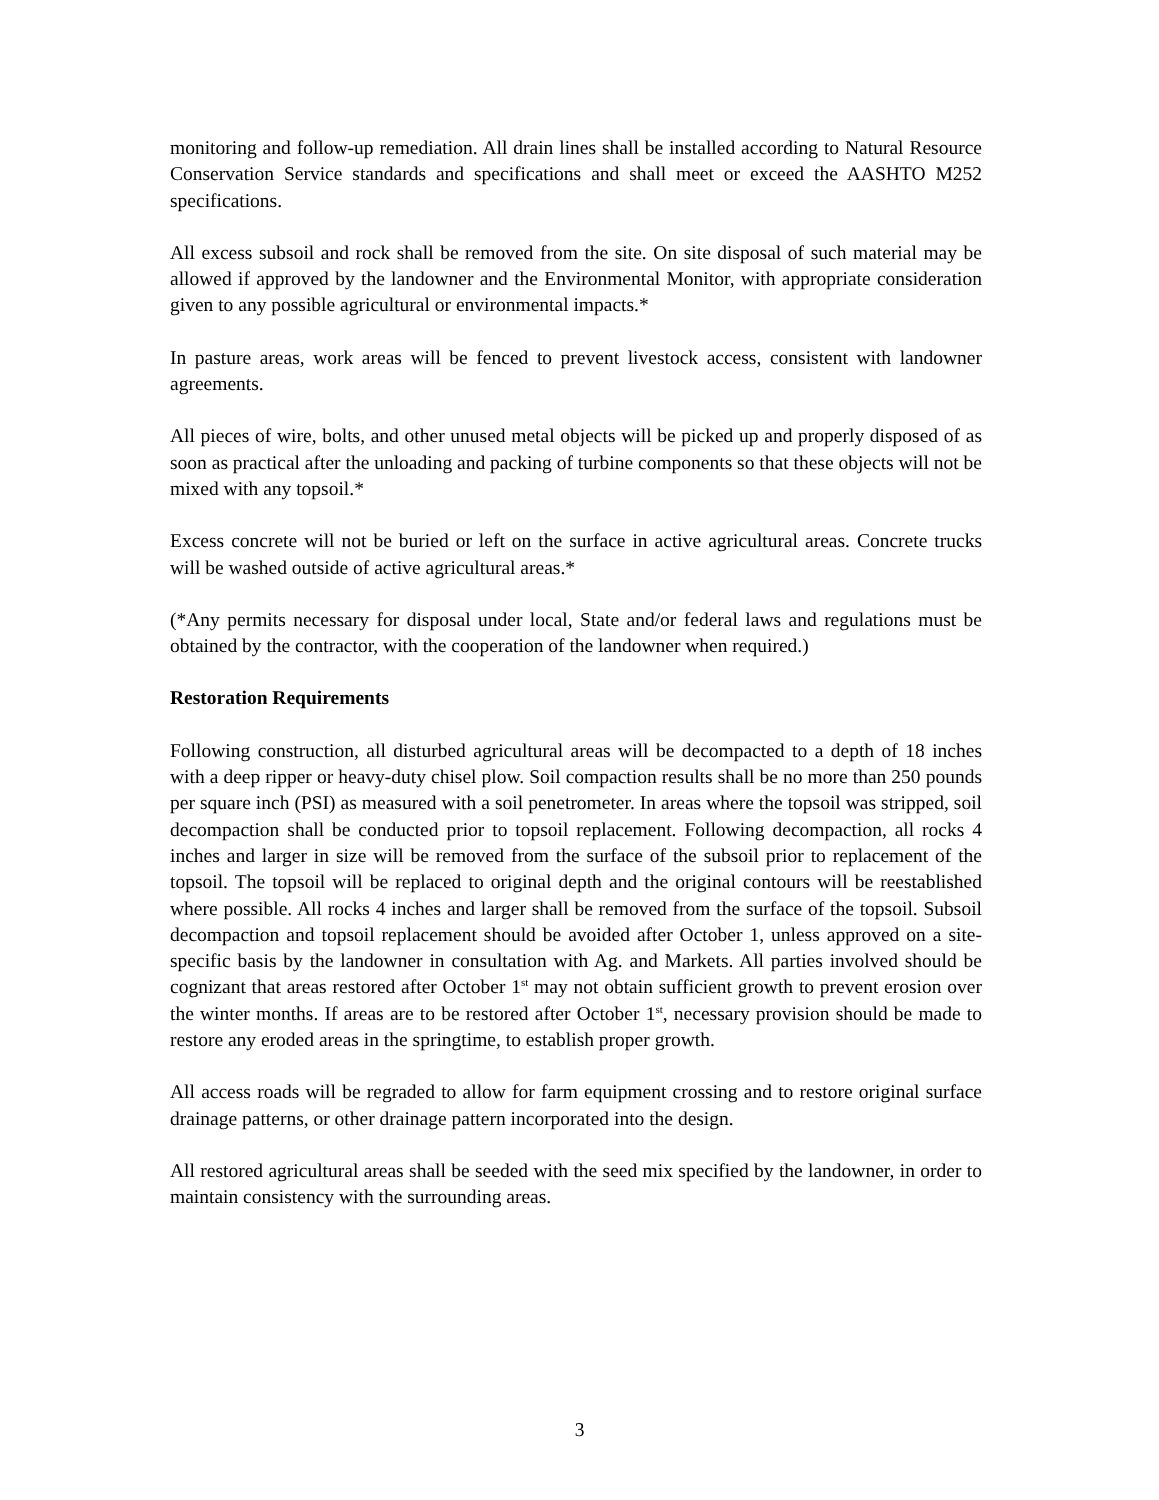monitoring and follow-up remediation. All drain lines shall be installed according to Natural Resource Conservation Service standards and specifications and shall meet or exceed the AASHTO M252 specifications.
All excess subsoil and rock shall be removed from the site. On site disposal of such material may be allowed if approved by the landowner and the Environmental Monitor, with appropriate consideration given to any possible agricultural or environmental impacts.*
In pasture areas, work areas will be fenced to prevent livestock access, consistent with landowner agreements.
All pieces of wire, bolts, and other unused metal objects will be picked up and properly disposed of as soon as practical after the unloading and packing of turbine components so that these objects will not be mixed with any topsoil.*
Excess concrete will not be buried or left on the surface in active agricultural areas. Concrete trucks will be washed outside of active agricultural areas.*
(*Any permits necessary for disposal under local, State and/or federal laws and regulations must be obtained by the contractor, with the cooperation of the landowner when required.)
Restoration Requirements
Following construction, all disturbed agricultural areas will be decompacted to a depth of 18 inches with a deep ripper or heavy-duty chisel plow. Soil compaction results shall be no more than 250 pounds per square inch (PSI) as measured with a soil penetrometer. In areas where the topsoil was stripped, soil decompaction shall be conducted prior to topsoil replacement. Following decompaction, all rocks 4 inches and larger in size will be removed from the surface of the subsoil prior to replacement of the topsoil. The topsoil will be replaced to original depth and the original contours will be reestablished where possible. All rocks 4 inches and larger shall be removed from the surface of the topsoil. Subsoil decompaction and topsoil replacement should be avoided after October 1, unless approved on a site-specific basis by the landowner in consultation with Ag. and Markets. All parties involved should be cognizant that areas restored after October 1<sup>st</sup> may not obtain sufficient growth to prevent erosion over the winter months. If areas are to be restored after October 1<sup>st</sup>, necessary provision should be made to restore any eroded areas in the springtime, to establish proper growth.
All access roads will be regraded to allow for farm equipment crossing and to restore original surface drainage patterns, or other drainage pattern incorporated into the design.
All restored agricultural areas shall be seeded with the seed mix specified by the landowner, in order to maintain consistency with the surrounding areas.
3